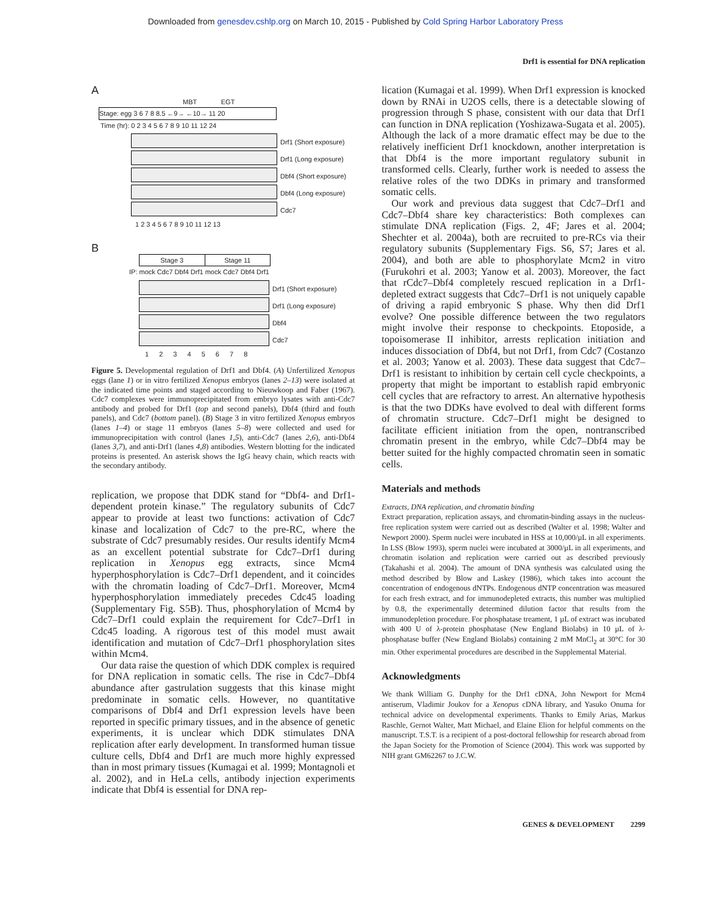Downloaded from genesdev.cshlp.org on March 10, 2015 - Published by Cold Spring Harbor Laboratory Press
Drf1 is essential for DNA replication
A
MBT EGT
Stage: egg 3 6 7 8 8.5 ←9→ ←10→ 11 20
Time (hr): 0 2 3 4 5 6 7 8 9 10 11 12 24
Drf1 (Short exposure)
Drf1 (Long exposure)
Dbf4 (Short exposure)
Dbf4 (Long exposure)
Cdc7
1 2 3 4 5 6 7 8 9 10 11 12 13
B
Stage 3 Stage 11
IP: mock Cdc7 Dbf4 Drf1 mock Cdc7 Dbf4 Drf1
Drf1 (Short exposure)
Drf1 (Long exposure)
Dbf4
Cdc7
1 2 3 4 5 6 7 8
Figure 5. Developmental regulation of Drf1 and Dbf4. (A) Unfertilized Xenopus eggs (lane 1) or in vitro fertilized Xenopus embryos (lanes 2–13) were isolated at the indicated time points and staged according to Nieuwkoop and Faber (1967). Cdc7 complexes were immunoprecipitated from embryo lysates with anti-Cdc7 antibody and probed for Drf1 (top and second panels), Dbf4 (third and fouth panels), and Cdc7 (bottom panel). (B) Stage 3 in vitro fertilized Xenopus embryos (lanes 1–4) or stage 11 embryos (lanes 5–8) were collected and used for immunoprecipitation with control (lanes 1,5), anti-Cdc7 (lanes 2,6), anti-Dbf4 (lanes 3,7), and anti-Drf1 (lanes 4,8) antibodies. Western blotting for the indicated proteins is presented. An asterisk shows the IgG heavy chain, which reacts with the secondary antibody.
replication, we propose that DDK stand for “Dbf4- and Drf1-dependent protein kinase.” The regulatory subunits of Cdc7 appear to provide at least two functions: activation of Cdc7 kinase and localization of Cdc7 to the pre-RC, where the substrate of Cdc7 presumably resides. Our results identify Mcm4 as an excellent potential substrate for Cdc7–Drf1 during replication in Xenopus egg extracts, since Mcm4 hyperphosphorylation is Cdc7–Drf1 dependent, and it coincides with the chromatin loading of Cdc7–Drf1. Moreover, Mcm4 hyperphosphorylation immediately precedes Cdc45 loading (Supplementary Fig. S5B). Thus, phosphorylation of Mcm4 by Cdc7–Drf1 could explain the requirement for Cdc7–Drf1 in Cdc45 loading. A rigorous test of this model must await identification and mutation of Cdc7–Drf1 phosphorylation sites within Mcm4.
Our data raise the question of which DDK complex is required for DNA replication in somatic cells. The rise in Cdc7–Dbf4 abundance after gastrulation suggests that this kinase might predominate in somatic cells. However, no quantitative comparisons of Dbf4 and Drf1 expression levels have been reported in specific primary tissues, and in the absence of genetic experiments, it is unclear which DDK stimulates DNA replication after early development. In transformed human tissue culture cells, Dbf4 and Drf1 are much more highly expressed than in most primary tissues (Kumagai et al. 1999; Montagnoli et al. 2002), and in HeLa cells, antibody injection experiments indicate that Dbf4 is essential for DNA rep-
lication (Kumagai et al. 1999). When Drf1 expression is knocked down by RNAi in U2OS cells, there is a detectable slowing of progression through S phase, consistent with our data that Drf1 can function in DNA replication (Yoshizawa-Sugata et al. 2005). Although the lack of a more dramatic effect may be due to the relatively inefficient Drf1 knockdown, another interpretation is that Dbf4 is the more important regulatory subunit in transformed cells. Clearly, further work is needed to assess the relative roles of the two DDKs in primary and transformed somatic cells.
Our work and previous data suggest that Cdc7–Drf1 and Cdc7–Dbf4 share key characteristics: Both complexes can stimulate DNA replication (Figs. 2, 4F; Jares et al. 2004; Shechter et al. 2004a), both are recruited to pre-RCs via their regulatory subunits (Supplementary Figs. S6, S7; Jares et al. 2004), and both are able to phosphorylate Mcm2 in vitro (Furukohri et al. 2003; Yanow et al. 2003). Moreover, the fact that rCdc7–Dbf4 completely rescued replication in a Drf1-depleted extract suggests that Cdc7–Drf1 is not uniquely capable of driving a rapid embryonic S phase. Why then did Drf1 evolve? One possible difference between the two regulators might involve their response to checkpoints. Etoposide, a topoisomerase II inhibitor, arrests replication initiation and induces dissociation of Dbf4, but not Drf1, from Cdc7 (Costanzo et al. 2003; Yanow et al. 2003). These data suggest that Cdc7–Drf1 is resistant to inhibition by certain cell cycle checkpoints, a property that might be important to establish rapid embryonic cell cycles that are refractory to arrest. An alternative hypothesis is that the two DDKs have evolved to deal with different forms of chromatin structure. Cdc7–Drf1 might be designed to facilitate efficient initiation from the open, nontranscribed chromatin present in the embryo, while Cdc7–Dbf4 may be better suited for the highly compacted chromatin seen in somatic cells.
Materials and methods
Extracts, DNA replication, and chromatin binding
Extract preparation, replication assays, and chromatin-binding assays in the nucleus-free replication system were carried out as described (Walter et al. 1998; Walter and Newport 2000). Sperm nuclei were incubated in HSS at 10,000/µL in all experiments. In LSS (Blow 1993), sperm nuclei were incubated at 3000/µL in all experiments, and chromatin isolation and replication were carried out as described previously (Takahashi et al. 2004). The amount of DNA synthesis was calculated using the method described by Blow and Laskey (1986), which takes into account the concentration of endogenous dNTPs. Endogenous dNTP concentration was measured for each fresh extract, and for immunodepleted extracts, this number was multiplied by 0.8, the experimentally determined dilution factor that results from the immunodepletion procedure. For phosphatase treament, 1 µL of extract was incubated with 400 U of λ-protein phosphatase (New England Biolabs) in 10 µL of λ-phosphatase buffer (New England Biolabs) containing 2 mM MnCl<sub>2</sub> at 30°C for 30 min. Other experimental procedures are described in the Supplemental Material.
Acknowledgments
We thank William G. Dunphy for the Drf1 cDNA, John Newport for Mcm4 antiserum, Vladimir Joukov for a Xenopus cDNA library, and Yasuko Onuma for technical advice on developmental experiments. Thanks to Emily Arias, Markus Raschle, Gernot Walter, Matt Michael, and Elaine Elion for helpful comments on the manuscript. T.S.T. is a recipient of a post-doctoral fellowship for research abroad from the Japan Society for the Promotion of Science (2004). This work was supported by NIH grant GM62267 to J.C.W.
GENES & DEVELOPMENT 2299